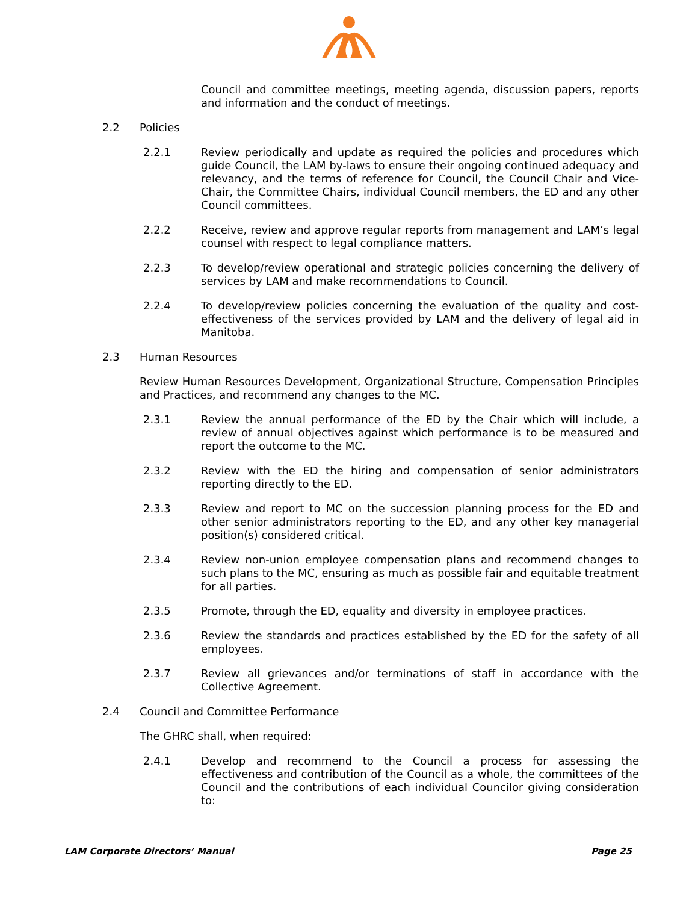Council and committee meetings, meeting agenda, discussion papers, reports and information and the conduct of meetings.
2.2 Policies
2.2.1 Review periodically and update as required the policies and procedures which guide Council, the LAM by-laws to ensure their ongoing continued adequacy and relevancy, and the terms of reference for Council, the Council Chair and Vice-Chair, the Committee Chairs, individual Council members, the ED and any other Council committees.
2.2.2 Receive, review and approve regular reports from management and LAM’s legal counsel with respect to legal compliance matters.
2.2.3 To develop/review operational and strategic policies concerning the delivery of services by LAM and make recommendations to Council.
2.2.4 To develop/review policies concerning the evaluation of the quality and cost-effectiveness of the services provided by LAM and the delivery of legal aid in Manitoba.
2.3 Human Resources
Review Human Resources Development, Organizational Structure, Compensation Principles and Practices, and recommend any changes to the MC.
2.3.1 Review the annual performance of the ED by the Chair which will include, a review of annual objectives against which performance is to be measured and report the outcome to the MC.
2.3.2 Review with the ED the hiring and compensation of senior administrators reporting directly to the ED.
2.3.3 Review and report to MC on the succession planning process for the ED and other senior administrators reporting to the ED, and any other key managerial position(s) considered critical.
2.3.4 Review non-union employee compensation plans and recommend changes to such plans to the MC, ensuring as much as possible fair and equitable treatment for all parties.
2.3.5 Promote, through the ED, equality and diversity in employee practices.
2.3.6 Review the standards and practices established by the ED for the safety of all employees.
2.3.7 Review all grievances and/or terminations of staff in accordance with the Collective Agreement.
2.4 Council and Committee Performance
The GHRC shall, when required:
2.4.1 Develop and recommend to the Council a process for assessing the effectiveness and contribution of the Council as a whole, the committees of the Council and the contributions of each individual Councilor giving consideration to:
LAM Corporate Directors’ Manual Page 25